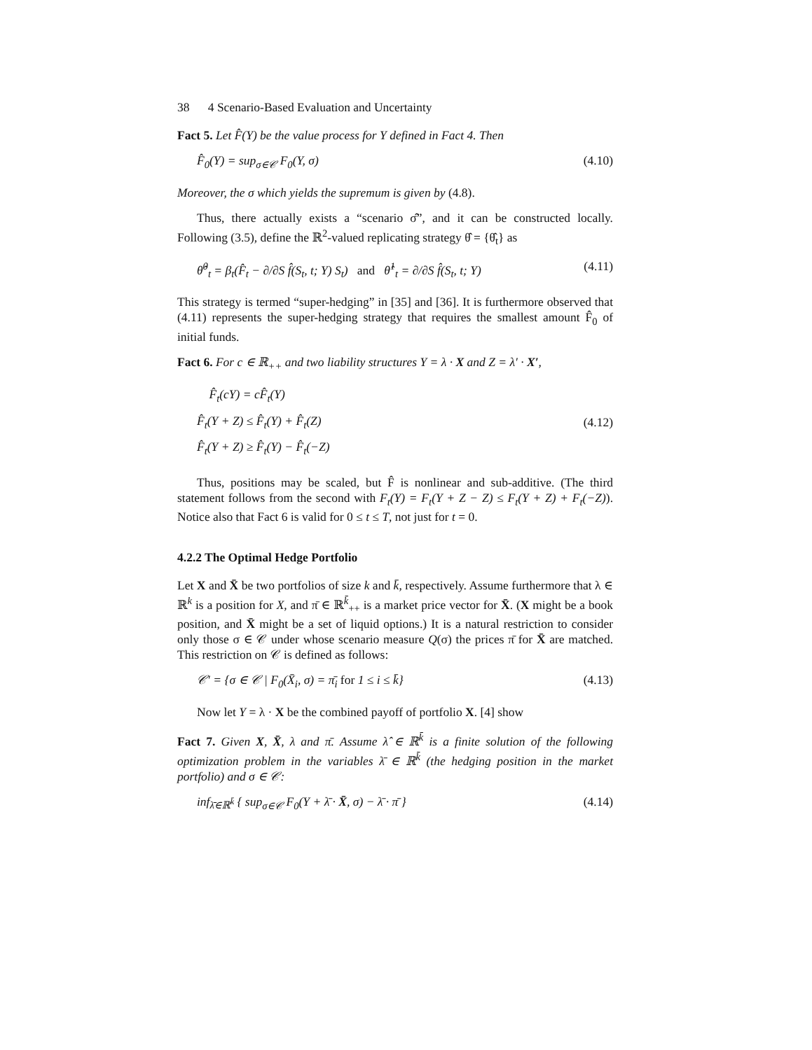38 4 Scenario-Based Evaluation and Uncertainty
Fact 5. Let F̂(Y) be the value process for Y defined in Fact 4. Then
F̂<sub>0</sub>(Y) = sup<sub>σ∈𝒞</sub> F<sub>0</sub>(Y, σ) (4.10)
Moreover, the σ which yields the supremum is given by (4.8).
Thus, there actually exists a “scenario σ̂”, and it can be constructed locally. Following (3.5), define the ℝ<sup>2</sup>-valued replicating strategy θ̂ = {θ̂<sub>t</sub>} as
θ̂<sup>0</sup><sub>t</sub> = β<sub>t</sub>(F̂<sub>t</sub> − ∂/∂S f̂(S<sub>t</sub>, t; Y) S<sub>t</sub>) and θ̂<sup>1</sup><sub>t</sub> = ∂/∂S f̂(S<sub>t</sub>, t; Y) (4.11)
This strategy is termed “super-hedging” in [35] and [36]. It is furthermore observed that (4.11) represents the super-hedging strategy that requires the smallest amount F̂<sub>0</sub> of initial funds.
Fact 6. For c ∈ ℝ<sub>++</sub> and two liability structures Y = λ · X and Z = λ′ · X′,
F̂<sub>t</sub>(cY) = cF̂<sub>t</sub>(Y)
F̂<sub>t</sub>(Y + Z) ≤ F̂<sub>t</sub>(Y) + F̂<sub>t</sub>(Z)
F̂<sub>t</sub>(Y + Z) ≥ F̂<sub>t</sub>(Y) − F̂<sub>t</sub>(−Z) (4.12)
Thus, positions may be scaled, but F̂ is nonlinear and sub-additive. (The third statement follows from the second with F<sub>t</sub>(Y) = F<sub>t</sub>(Y + Z − Z) ≤ F<sub>t</sub>(Y + Z) + F<sub>t</sub>(−Z)). Notice also that Fact 6 is valid for 0 ≤ t ≤ T, not just for t = 0.
4.2.2 The Optimal Hedge Portfolio
Let X and X̄ be two portfolios of size k and k̄, respectively. Assume furthermore that λ ∈ ℝ<sup>k</sup> is a position for X, and π̄ ∈ ℝ<sup>k̄</sup><sub>++</sub> is a market price vector for X̄. (X might be a book position, and X̄ might be a set of liquid options.) It is a natural restriction to consider only those σ ∈ 𝒞 under whose scenario measure Q(σ) the prices π̄ for X̄ are matched. This restriction on 𝒞 is defined as follows:
𝒞′ = {σ ∈ 𝒞 | F<sub>0</sub>(X̄<sub>i</sub>, σ) = π̄<sub>i</sub> for 1 ≤ i ≤ k̄} (4.13)
Now let Y = λ · X be the combined payoff of portfolio X. [4] show
Fact 7. Given X, X̄, λ and π̄. Assume λ̂ ∈ ℝ<sup>k̄</sup> is a finite solution of the following optimization problem in the variables λ̄ ∈ ℝ<sup>k̄</sup> (the hedging position in the market portfolio) and σ ∈ 𝒞:
inf<sub>λ̄∈ℝ<sup>k̄</sup></sub> { sup<sub>σ∈𝒞</sub> F<sub>0</sub>(Y + λ̄ · X̄, σ) − λ̄ · π̄ } (4.14)